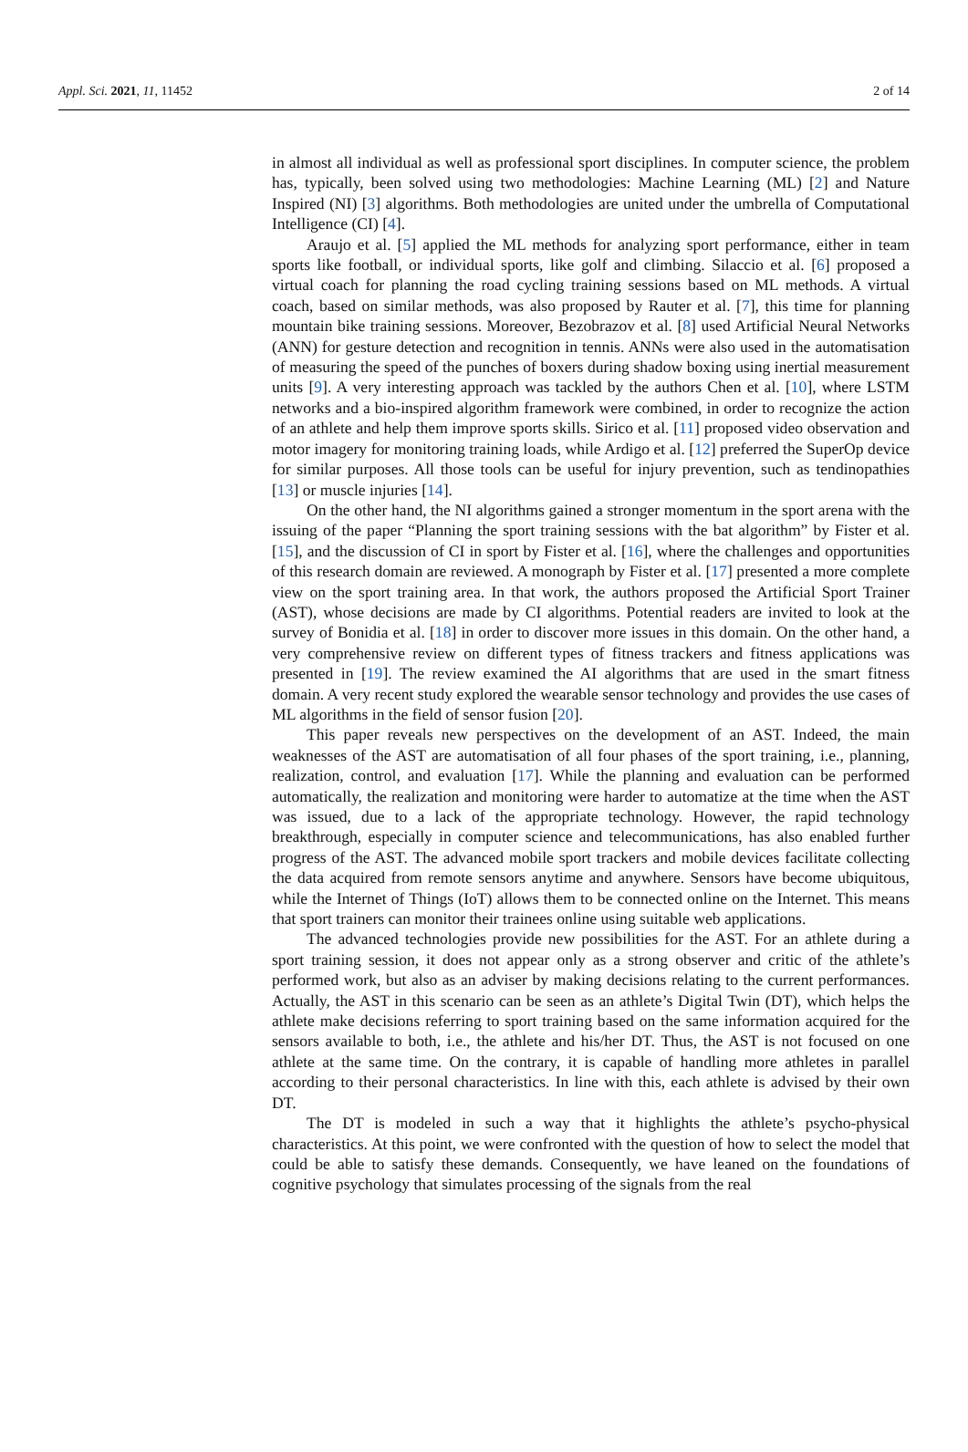Appl. Sci. 2021, 11, 11452 2 of 14
in almost all individual as well as professional sport disciplines. In computer science, the problem has, typically, been solved using two methodologies: Machine Learning (ML) [2] and Nature Inspired (NI) [3] algorithms. Both methodologies are united under the umbrella of Computational Intelligence (CI) [4].
Araujo et al. [5] applied the ML methods for analyzing sport performance, either in team sports like football, or individual sports, like golf and climbing. Silaccio et al. [6] proposed a virtual coach for planning the road cycling training sessions based on ML methods. A virtual coach, based on similar methods, was also proposed by Rauter et al. [7], this time for planning mountain bike training sessions. Moreover, Bezobrazov et al. [8] used Artificial Neural Networks (ANN) for gesture detection and recognition in tennis. ANNs were also used in the automatisation of measuring the speed of the punches of boxers during shadow boxing using inertial measurement units [9]. A very interesting approach was tackled by the authors Chen et al. [10], where LSTM networks and a bio-inspired algorithm framework were combined, in order to recognize the action of an athlete and help them improve sports skills. Sirico et al. [11] proposed video observation and motor imagery for monitoring training loads, while Ardigo et al. [12] preferred the SuperOp device for similar purposes. All those tools can be useful for injury prevention, such as tendinopathies [13] or muscle injuries [14].
On the other hand, the NI algorithms gained a stronger momentum in the sport arena with the issuing of the paper “Planning the sport training sessions with the bat algorithm” by Fister et al. [15], and the discussion of CI in sport by Fister et al. [16], where the challenges and opportunities of this research domain are reviewed. A monograph by Fister et al. [17] presented a more complete view on the sport training area. In that work, the authors proposed the Artificial Sport Trainer (AST), whose decisions are made by CI algorithms. Potential readers are invited to look at the survey of Bonidia et al. [18] in order to discover more issues in this domain. On the other hand, a very comprehensive review on different types of fitness trackers and fitness applications was presented in [19]. The review examined the AI algorithms that are used in the smart fitness domain. A very recent study explored the wearable sensor technology and provides the use cases of ML algorithms in the field of sensor fusion [20].
This paper reveals new perspectives on the development of an AST. Indeed, the main weaknesses of the AST are automatisation of all four phases of the sport training, i.e., planning, realization, control, and evaluation [17]. While the planning and evaluation can be performed automatically, the realization and monitoring were harder to automatize at the time when the AST was issued, due to a lack of the appropriate technology. However, the rapid technology breakthrough, especially in computer science and telecommunications, has also enabled further progress of the AST. The advanced mobile sport trackers and mobile devices facilitate collecting the data acquired from remote sensors anytime and anywhere. Sensors have become ubiquitous, while the Internet of Things (IoT) allows them to be connected online on the Internet. This means that sport trainers can monitor their trainees online using suitable web applications.
The advanced technologies provide new possibilities for the AST. For an athlete during a sport training session, it does not appear only as a strong observer and critic of the athlete’s performed work, but also as an adviser by making decisions relating to the current performances. Actually, the AST in this scenario can be seen as an athlete’s Digital Twin (DT), which helps the athlete make decisions referring to sport training based on the same information acquired for the sensors available to both, i.e., the athlete and his/her DT. Thus, the AST is not focused on one athlete at the same time. On the contrary, it is capable of handling more athletes in parallel according to their personal characteristics. In line with this, each athlete is advised by their own DT.
The DT is modeled in such a way that it highlights the athlete’s psycho-physical characteristics. At this point, we were confronted with the question of how to select the model that could be able to satisfy these demands. Consequently, we have leaned on the foundations of cognitive psychology that simulates processing of the signals from the real